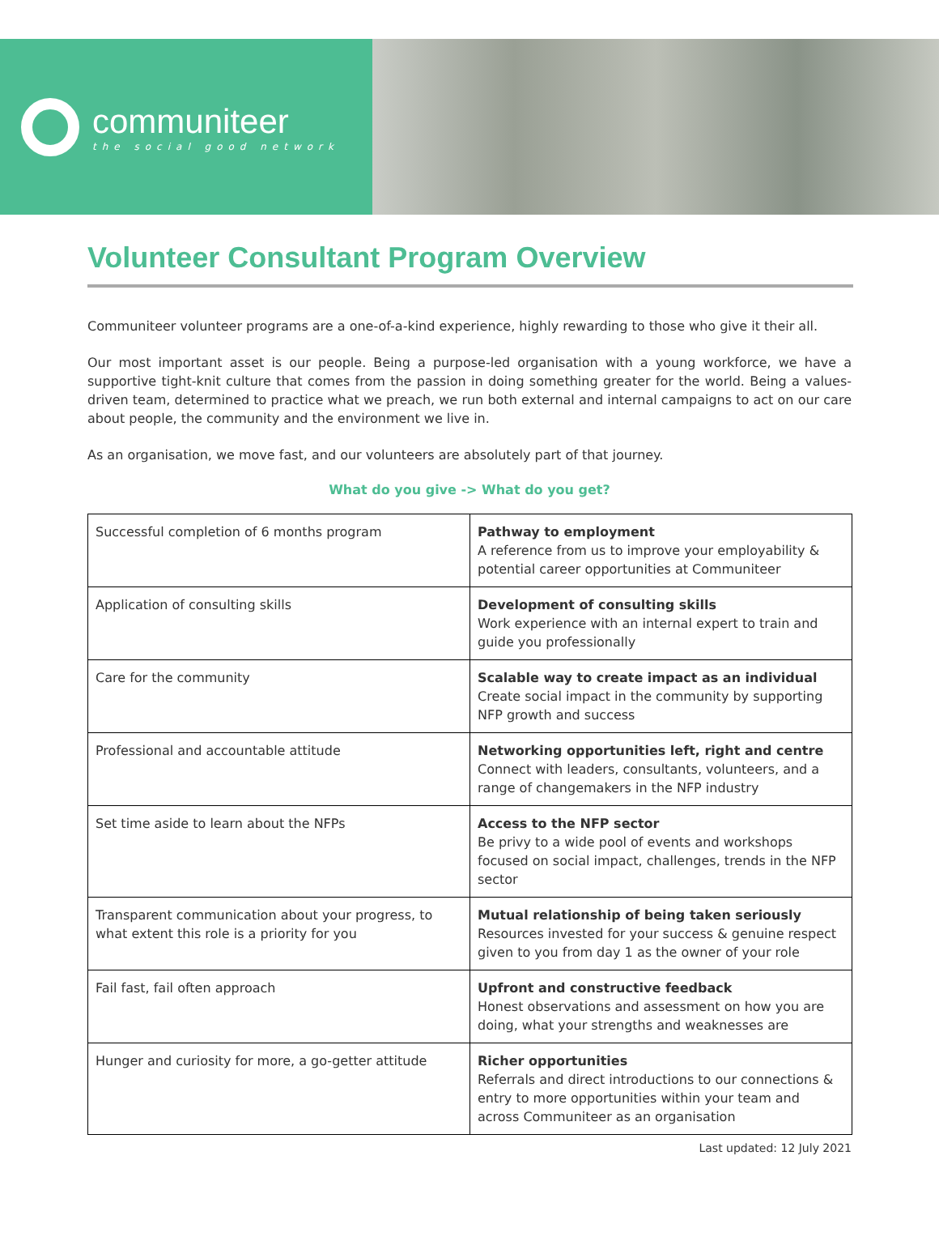communiteer
the social good network
Volunteer Consultant Program Overview
Communiteer volunteer programs are a one-of-a-kind experience, highly rewarding to those who give it their all.
Our most important asset is our people. Being a purpose-led organisation with a young workforce, we have a supportive tight-knit culture that comes from the passion in doing something greater for the world. Being a values-driven team, determined to practice what we preach, we run both external and internal campaigns to act on our care about people, the community and the environment we live in.
As an organisation, we move fast, and our volunteers are absolutely part of that journey.
What do you give -> What do you get?
| Successful completion of 6 months program | Pathway to employment A reference from us to improve your employability & potential career opportunities at Communiteer |
| Application of consulting skills | Development of consulting skills Work experience with an internal expert to train and guide you professionally |
| Care for the community | Scalable way to create impact as an individual Create social impact in the community by supporting NFP growth and success |
| Professional and accountable attitude | Networking opportunities left, right and centre Connect with leaders, consultants, volunteers, and a range of changemakers in the NFP industry |
| Set time aside to learn about the NFPs | Access to the NFP sector Be privy to a wide pool of events and workshops focused on social impact, challenges, trends in the NFP sector |
| Transparent communication about your progress, to what extent this role is a priority for you | Mutual relationship of being taken seriously Resources invested for your success & genuine respect given to you from day 1 as the owner of your role |
| Fail fast, fail often approach | Upfront and constructive feedback Honest observations and assessment on how you are doing, what your strengths and weaknesses are |
| Hunger and curiosity for more, a go-getter attitude | Richer opportunities Referrals and direct introductions to our connections & entry to more opportunities within your team and across Communiteer as an organisation |
Last updated: 12 July 2021